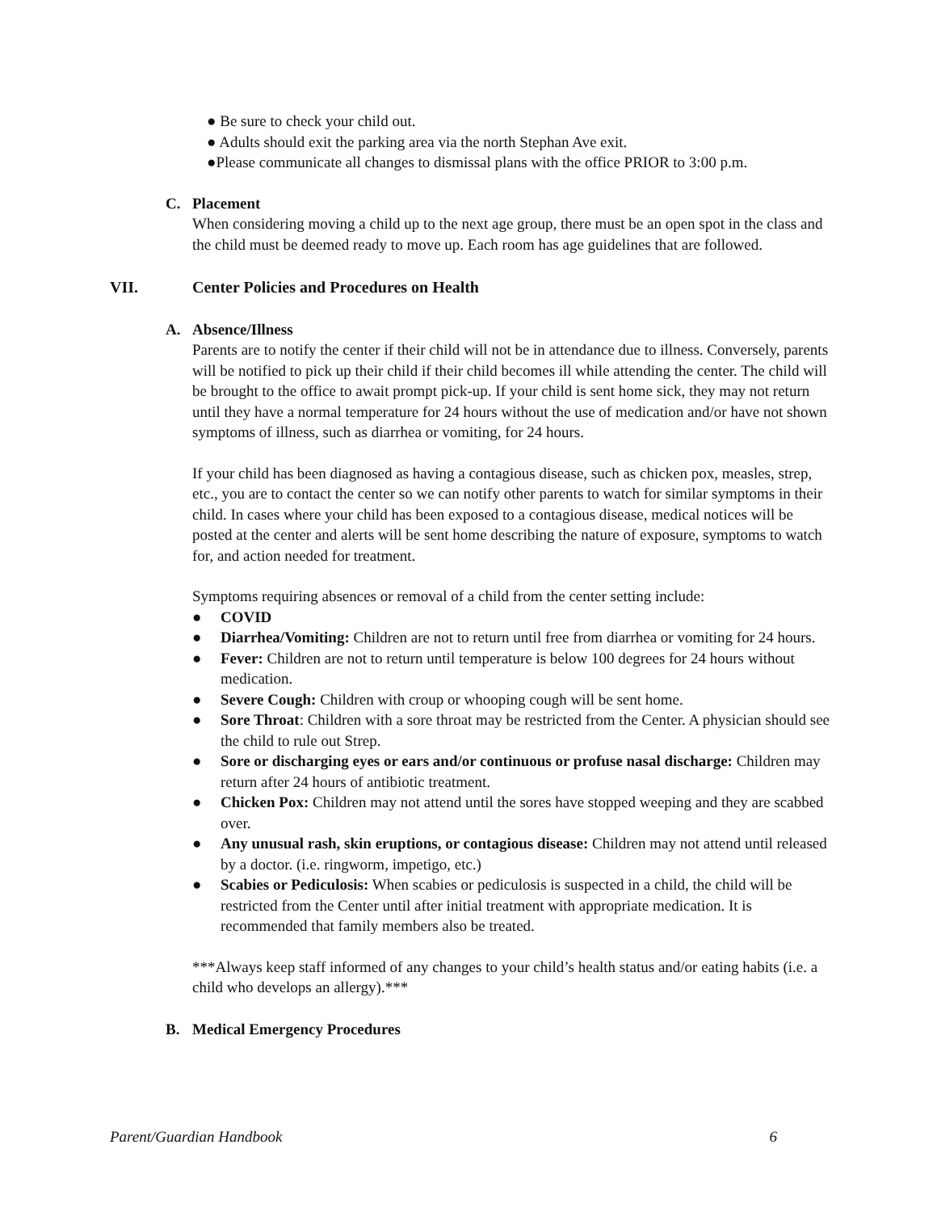● Be sure to check your child out.
● Adults should exit the parking area via the north Stephan Ave exit.
●Please communicate all changes to dismissal plans with the office PRIOR to 3:00 p.m.
C. Placement
When considering moving a child up to the next age group, there must be an open spot in the class and the child must be deemed ready to move up. Each room has age guidelines that are followed.
VII. Center Policies and Procedures on Health
A. Absence/Illness
Parents are to notify the center if their child will not be in attendance due to illness. Conversely, parents will be notified to pick up their child if their child becomes ill while attending the center. The child will be brought to the office to await prompt pick-up. If your child is sent home sick, they may not return until they have a normal temperature for 24 hours without the use of medication and/or have not shown symptoms of illness, such as diarrhea or vomiting, for 24 hours.
If your child has been diagnosed as having a contagious disease, such as chicken pox, measles, strep, etc., you are to contact the center so we can notify other parents to watch for similar symptoms in their child. In cases where your child has been exposed to a contagious disease, medical notices will be posted at the center and alerts will be sent home describing the nature of exposure, symptoms to watch for, and action needed for treatment.
Symptoms requiring absences or removal of a child from the center setting include:
● COVID
● Diarrhea/Vomiting: Children are not to return until free from diarrhea or vomiting for 24 hours.
● Fever: Children are not to return until temperature is below 100 degrees for 24 hours without medication.
● Severe Cough: Children with croup or whooping cough will be sent home.
● Sore Throat: Children with a sore throat may be restricted from the Center. A physician should see the child to rule out Strep.
● Sore or discharging eyes or ears and/or continuous or profuse nasal discharge: Children may return after 24 hours of antibiotic treatment.
● Chicken Pox: Children may not attend until the sores have stopped weeping and they are scabbed over.
● Any unusual rash, skin eruptions, or contagious disease: Children may not attend until released by a doctor. (i.e. ringworm, impetigo, etc.)
● Scabies or Pediculosis: When scabies or pediculosis is suspected in a child, the child will be restricted from the Center until after initial treatment with appropriate medication. It is recommended that family members also be treated.
***Always keep staff informed of any changes to your child’s health status and/or eating habits (i.e. a child who develops an allergy).***
B. Medical Emergency Procedures
Parent/Guardian Handbook 6